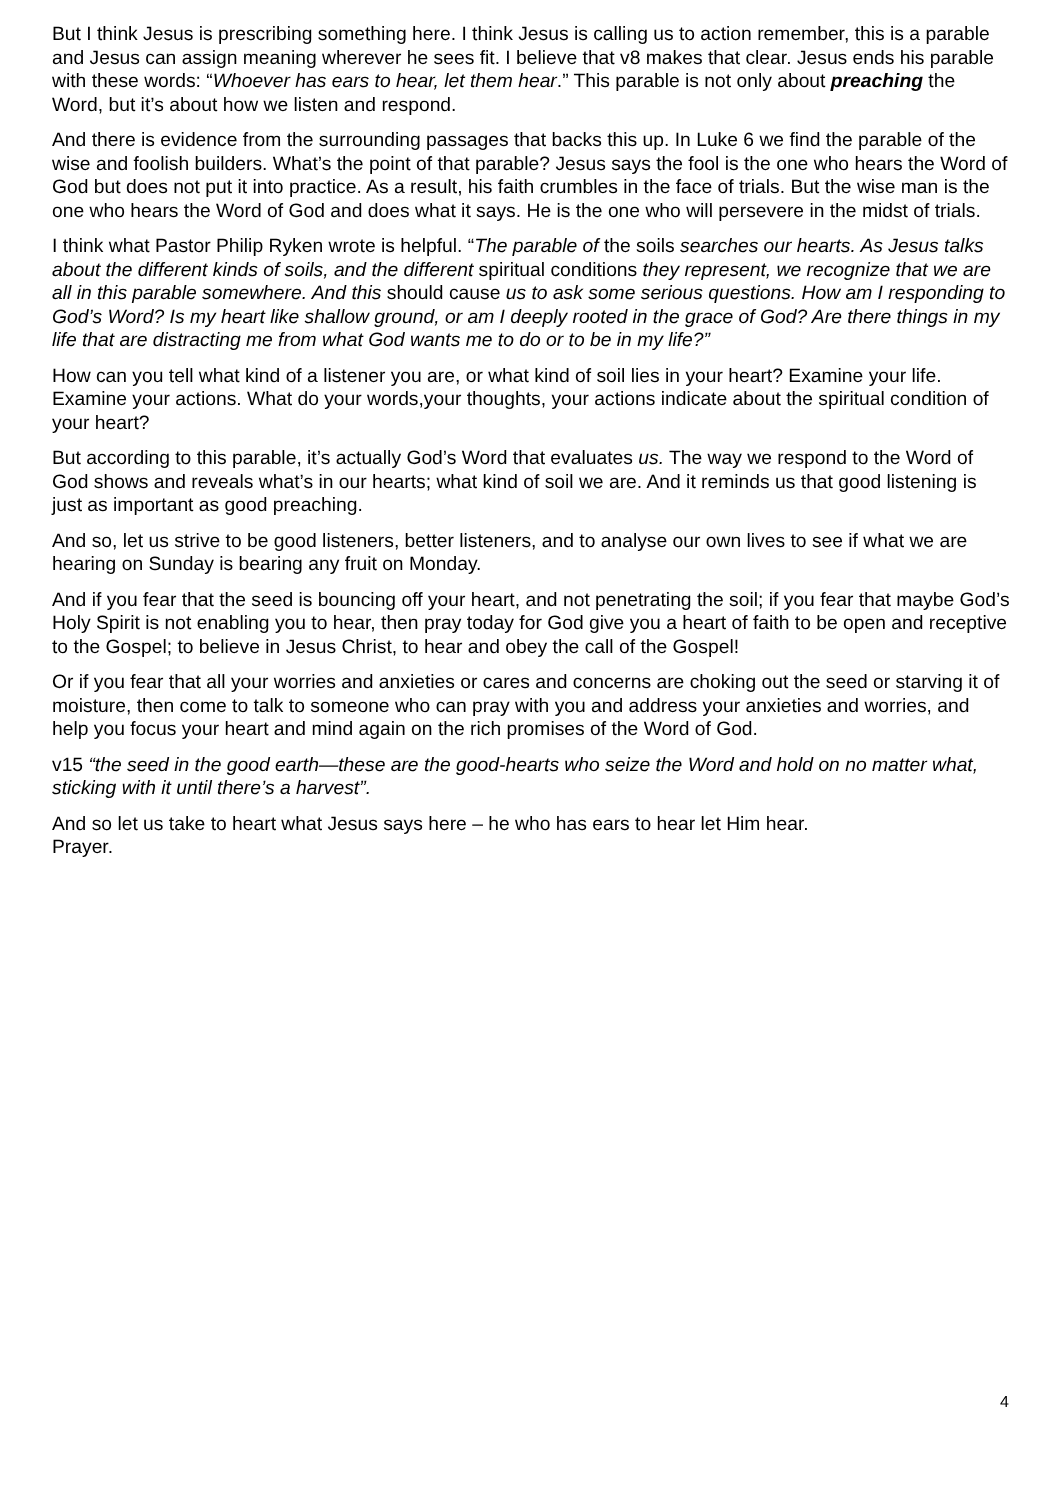But I think Jesus is prescribing something here. I think Jesus is calling us to action remember, this is a parable and Jesus can assign meaning wherever he sees fit. I believe that v8 makes that clear. Jesus ends his parable with these words: “Whoever has ears to hear, let them hear.” This parable is not only about preaching the Word, but it’s about how we listen and respond.
And there is evidence from the surrounding passages that backs this up. In Luke 6 we find the parable of the wise and foolish builders. What’s the point of that parable? Jesus says the fool is the one who hears the Word of God but does not put it into practice. As a result, his faith crumbles in the face of trials. But the wise man is the one who hears the Word of God and does what it says. He is the one who will persevere in the midst of trials.
I think what Pastor Philip Ryken wrote is helpful. “The parable of the soils searches our hearts. As Jesus talks about the different kinds of soils, and the different spiritual conditions they represent, we recognize that we are all in this parable somewhere. And this should cause us to ask some serious questions. How am I responding to God’s Word? Is my heart like shallow ground, or am I deeply rooted in the grace of God? Are there things in my life that are distracting me from what God wants me to do or to be in my life?”
How can you tell what kind of a listener you are, or what kind of soil lies in your heart? Examine your life. Examine your actions. What do your words,your thoughts, your actions indicate about the spiritual condition of your heart?
But according to this parable, it’s actually God’s Word that evaluates us. The way we respond to the Word of God shows and reveals what’s in our hearts; what kind of soil we are. And it reminds us that good listening is just as important as good preaching.
And so, let us strive to be good listeners, better listeners, and to analyse our own lives to see if what we are hearing on Sunday is bearing any fruit on Monday.
And if you fear that the seed is bouncing off your heart, and not penetrating the soil; if you fear that maybe God’s Holy Spirit is not enabling you to hear, then pray today for God give you a heart of faith to be open and receptive to the Gospel; to believe in Jesus Christ, to hear and obey the call of the Gospel!
Or if you fear that all your worries and anxieties or cares and concerns are choking out the seed or starving it of moisture, then come to talk to someone who can pray with you and address your anxieties and worries, and help you focus your heart and mind again on the rich promises of the Word of God.
v15 “the seed in the good earth—these are the good-hearts who seize the Word and hold on no matter what, sticking with it until there’s a harvest”.
And so let us take to heart what Jesus says here – he who has ears to hear let Him hear.
Prayer.
4